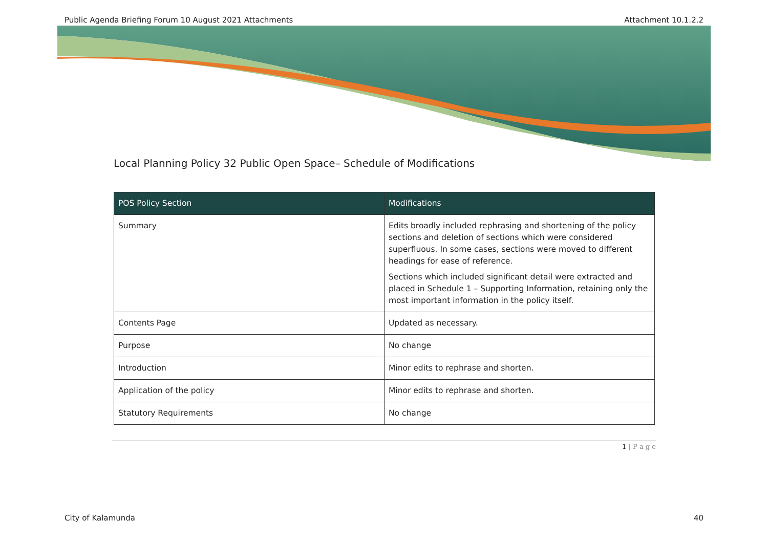Public Agenda Briefing Forum 10 August 2021 Attachments Attachment 10.1.2.2
Local Planning Policy 32 Public Open Space– Schedule of Modifications
| POS Policy Section | Modifications |
| --- | --- |
| Summary | Edits broadly included rephrasing and shortening of the policy sections and deletion of sections which were considered superfluous. In some cases, sections were moved to different headings for ease of reference. Sections which included significant detail were extracted and placed in Schedule 1 – Supporting Information, retaining only the most important information in the policy itself. |
| Contents Page | Updated as necessary. |
| Purpose | No change |
| Introduction | Minor edits to rephrase and shorten. |
| Application of the policy | Minor edits to rephrase and shorten. |
| Statutory Requirements | No change |
1 | P a g e
City of Kalamunda 40